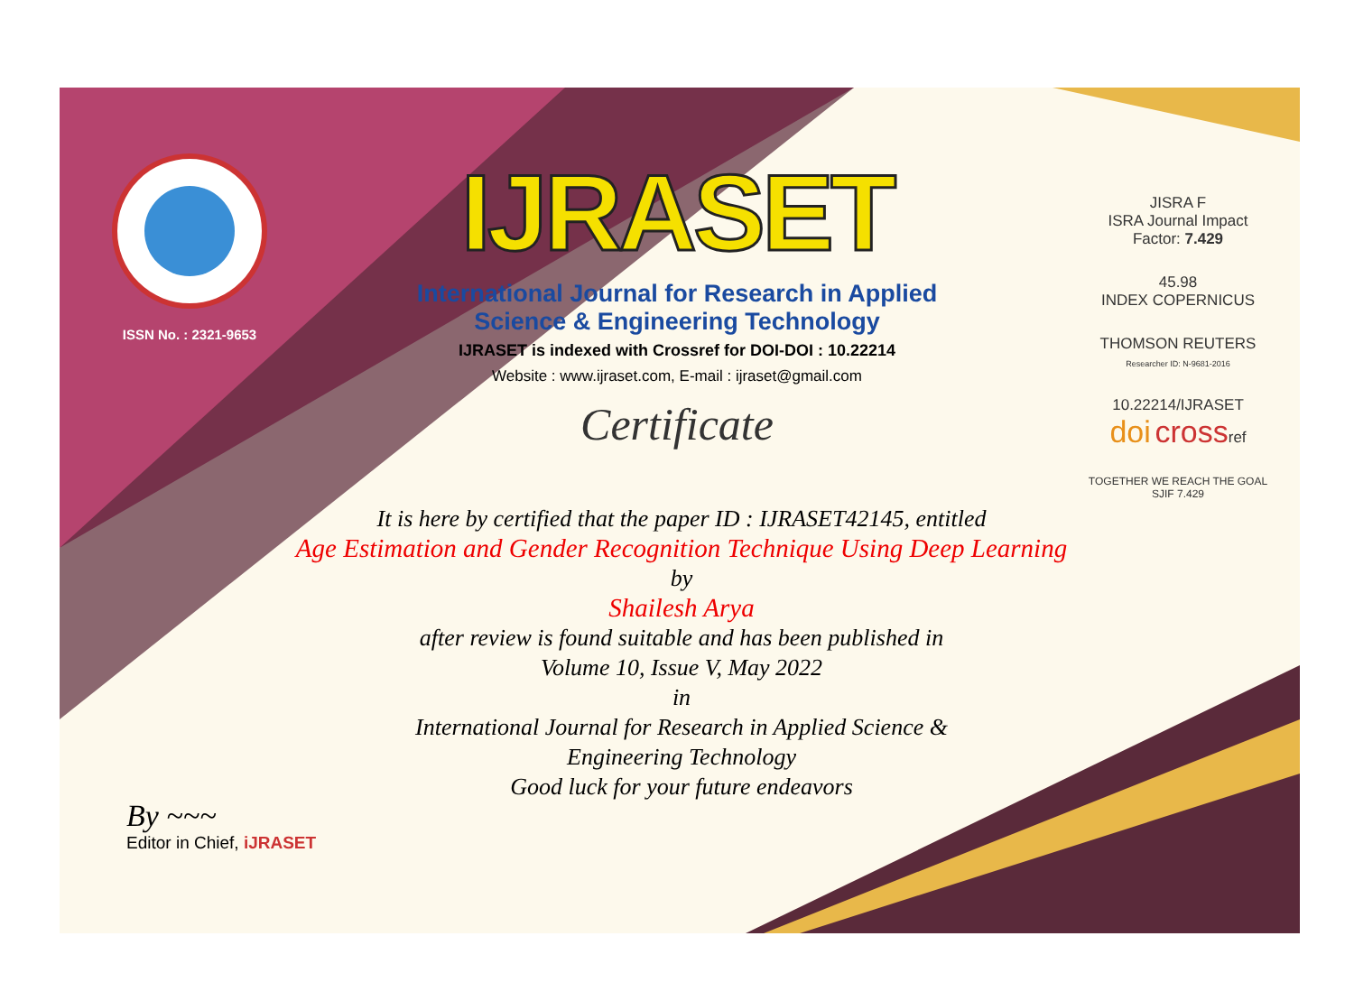ISSN No. : 2321-9653
IJRASET
International Journal for Research in Applied
Science & Engineering Technology
IJRASET is indexed with Crossref for DOI-DOI : 10.22214
Website : www.ijraset.com, E-mail : ijraset@gmail.com
Certificate
JISRA F
ISRA Journal Impact
Factor: 7.429
45.98
INDEX COPERNICUS
THOMSON REUTERS
Researcher ID: N-9681-2016
10.22214/IJRASET
doi crossref
TOGETHER WE REACH THE GOAL
SJIF 7.429
It is here by certified that the paper ID : IJRASET42145, entitled
Age Estimation and Gender Recognition Technique Using Deep Learning
by
Shailesh Arya
after review is found suitable and has been published in
Volume 10, Issue V, May 2022
in
International Journal for Research in Applied Science &
Engineering Technology
Good luck for your future endeavors
By ~~~
Editor in Chief, iJRASET